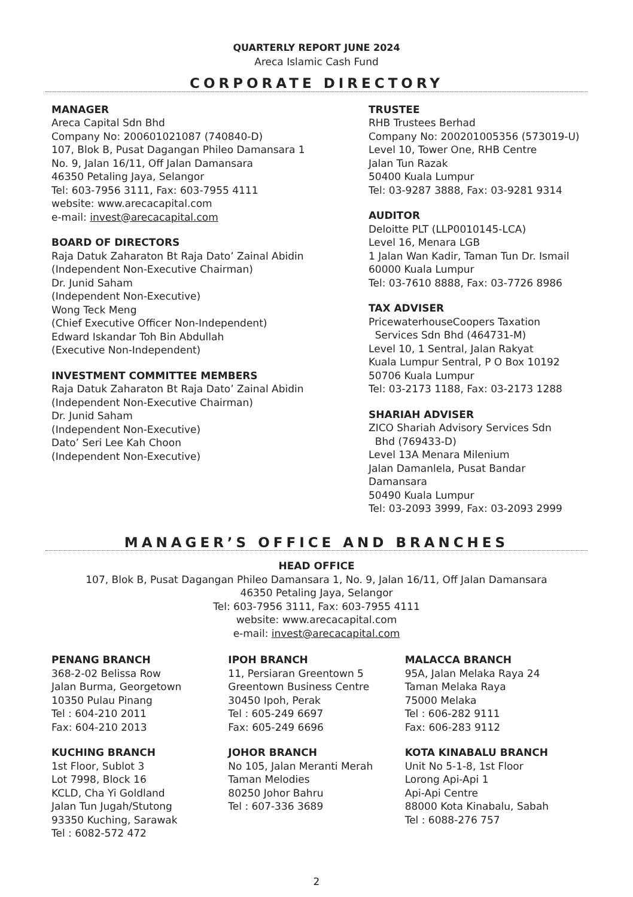QUARTERLY REPORT JUNE 2024
Areca Islamic Cash Fund
CORPORATE DIRECTORY
MANAGER
Areca Capital Sdn Bhd
Company No: 200601021087 (740840-D)
107, Blok B, Pusat Dagangan Phileo Damansara 1
No. 9, Jalan 16/11, Off Jalan Damansara
46350 Petaling Jaya, Selangor
Tel: 603-7956 3111, Fax: 603-7955 4111
website: www.arecacapital.com
e-mail: invest@arecacapital.com
BOARD OF DIRECTORS
Raja Datuk Zaharaton Bt Raja Dato’ Zainal Abidin
(Independent Non-Executive Chairman)
Dr. Junid Saham
(Independent Non-Executive)
Wong Teck Meng
(Chief Executive Officer Non-Independent)
Edward Iskandar Toh Bin Abdullah
(Executive Non-Independent)
INVESTMENT COMMITTEE MEMBERS
Raja Datuk Zaharaton Bt Raja Dato’ Zainal Abidin
(Independent Non-Executive Chairman)
Dr. Junid Saham
(Independent Non-Executive)
Dato’ Seri Lee Kah Choon
(Independent Non-Executive)
TRUSTEE
RHB Trustees Berhad
Company No: 200201005356 (573019-U)
Level 10, Tower One, RHB Centre
Jalan Tun Razak
50400 Kuala Lumpur
Tel: 03-9287 3888, Fax: 03-9281 9314
AUDITOR
Deloitte PLT (LLP0010145-LCA)
Level 16, Menara LGB
1 Jalan Wan Kadir, Taman Tun Dr. Ismail
60000 Kuala Lumpur
Tel: 03-7610 8888, Fax: 03-7726 8986
TAX ADVISER
PricewaterhouseCoopers Taxation
Services Sdn Bhd (464731-M)
Level 10, 1 Sentral, Jalan Rakyat
Kuala Lumpur Sentral, P O Box 10192
50706 Kuala Lumpur
Tel: 03-2173 1188, Fax: 03-2173 1288
SHARIAH ADVISER
ZICO Shariah Advisory Services Sdn
Bhd (769433-D)
Level 13A Menara Milenium
Jalan Damanlela, Pusat Bandar Damansara
50490 Kuala Lumpur
Tel: 03-2093 3999, Fax: 03-2093 2999
MANAGER’S OFFICE AND BRANCHES
HEAD OFFICE
107, Blok B, Pusat Dagangan Phileo Damansara 1, No. 9, Jalan 16/11, Off Jalan Damansara
46350 Petaling Jaya, Selangor
Tel: 603-7956 3111, Fax: 603-7955 4111
website: www.arecacapital.com
e-mail: invest@arecacapital.com
PENANG BRANCH
368-2-02 Belissa Row
Jalan Burma, Georgetown
10350 Pulau Pinang
Tel : 604-210 2011
Fax: 604-210 2013
IPOH BRANCH
11, Persiaran Greentown 5
Greentown Business Centre
30450 Ipoh, Perak
Tel : 605-249 6697
Fax: 605-249 6696
MALACCA BRANCH
95A, Jalan Melaka Raya 24
Taman Melaka Raya
75000 Melaka
Tel : 606-282 9111
Fax: 606-283 9112
KUCHING BRANCH
1st Floor, Sublot 3
Lot 7998, Block 16
KCLD, Cha Yi Goldland
Jalan Tun Jugah/Stutong
93350 Kuching, Sarawak
Tel : 6082-572 472
JOHOR BRANCH
No 105, Jalan Meranti Merah
Taman Melodies
80250 Johor Bahru
Tel : 607-336 3689
KOTA KINABALU BRANCH
Unit No 5-1-8, 1st Floor
Lorong Api-Api 1
Api-Api Centre
88000 Kota Kinabalu, Sabah
Tel : 6088-276 757
2